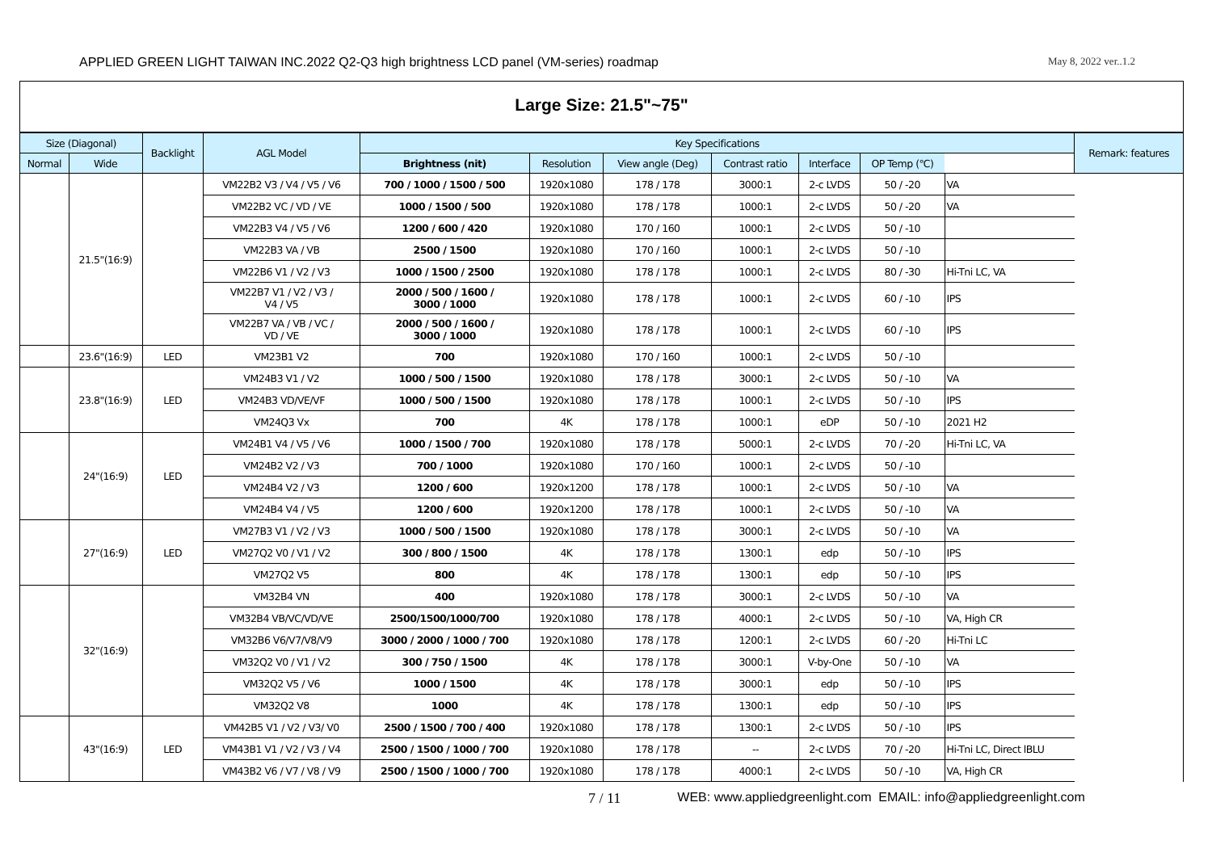APPLIED GREEN LIGHT TAIWAN INC.2022 Q2-Q3 high brightness LCD panel (VM-series) roadmap May 8, 2022 ver..1.2
Large Size: 21.5"~75"
| Size (Diagonal) | | Backlight | AGL Model | Key Specifications | | | | | | | Remark: features |
| --- | --- | --- | --- | --- | --- | --- | --- | --- | --- | --- | --- |
| Normal | Wide | | | Brightness (nit) | Resolution | View angle (Deg) | Contrast ratio | Interface | OP Temp (℃) | | |
| | 21.5"(16:9) | | VM22B2 V3 / V4 / V5 / V6 | 700 / 1000 / 1500 / 500 | 1920x1080 | 178 / 178 | 3000:1 | 2-c LVDS | 50 / -20 | VA | |
| | | | VM22B2 VC / VD / VE | 1000 / 1500 / 500 | 1920x1080 | 178 / 178 | 1000:1 | 2-c LVDS | 50 / -20 | VA | |
| | | | VM22B3 V4 / V5 / V6 | 1200 / 600 / 420 | 1920x1080 | 170 / 160 | 1000:1 | 2-c LVDS | 50 / -10 | | |
| | | | VM22B3 VA / VB | 2500 / 1500 | 1920x1080 | 170 / 160 | 1000:1 | 2-c LVDS | 50 / -10 | | |
| | | | VM22B6 V1 / V2 / V3 | 1000 / 1500 / 2500 | 1920x1080 | 178 / 178 | 1000:1 | 2-c LVDS | 80 / -30 | Hi-Tni LC, VA | |
| | | | VM22B7 V1 / V2 / V3 / V4 / V5 | 2000 / 500 / 1600 / 3000 / 1000 | 1920x1080 | 178 / 178 | 1000:1 | 2-c LVDS | 60 / -10 | IPS | |
| | | | VM22B7 VA / VB / VC / VD / VE | 2000 / 500 / 1600 / 3000 / 1000 | 1920x1080 | 178 / 178 | 1000:1 | 2-c LVDS | 60 / -10 | IPS | |
| | 23.6"(16:9) | LED | VM23B1 V2 | 700 | 1920x1080 | 170 / 160 | 1000:1 | 2-c LVDS | 50 / -10 | | |
| | 23.8"(16:9) | LED | VM24B3 V1 / V2 | 1000 / 500 / 1500 | 1920x1080 | 178 / 178 | 3000:1 | 2-c LVDS | 50 / -10 | VA | |
| | | | VM24B3 VD/VE/VF | 1000 / 500 / 1500 | 1920x1080 | 178 / 178 | 1000:1 | 2-c LVDS | 50 / -10 | IPS | |
| | | | VM24Q3 Vx | 700 | 4K | 178 / 178 | 1000:1 | eDP | 50 / -10 | 2021 H2 | |
| | 24"(16:9) | LED | VM24B1 V4 / V5 / V6 | 1000 / 1500 / 700 | 1920x1080 | 178 / 178 | 5000:1 | 2-c LVDS | 70 / -20 | Hi-Tni LC, VA | |
| | | | VM24B2 V2 / V3 | 700 / 1000 | 1920x1080 | 170 / 160 | 1000:1 | 2-c LVDS | 50 / -10 | | |
| | | | VM24B4 V2 / V3 | 1200 / 600 | 1920x1200 | 178 / 178 | 1000:1 | 2-c LVDS | 50 / -10 | VA | |
| | | | VM24B4 V4 / V5 | 1200 / 600 | 1920x1200 | 178 / 178 | 1000:1 | 2-c LVDS | 50 / -10 | VA | |
| | 27"(16:9) | LED | VM27B3 V1 / V2 / V3 | 1000 / 500 / 1500 | 1920x1080 | 178 / 178 | 3000:1 | 2-c LVDS | 50 / -10 | VA | |
| | | | VM27Q2 V0 / V1 / V2 | 300 / 800 / 1500 | 4K | 178 / 178 | 1300:1 | edp | 50 / -10 | IPS | |
| | | | VM27Q2 V5 | 800 | 4K | 178 / 178 | 1300:1 | edp | 50 / -10 | IPS | |
| | 32"(16:9) | | VM32B4 VN | 400 | 1920x1080 | 178 / 178 | 3000:1 | 2-c LVDS | 50 / -10 | VA | |
| | | | VM32B4 VB/VC/VD/VE | 2500/1500/1000/700 | 1920x1080 | 178 / 178 | 4000:1 | 2-c LVDS | 50 / -10 | VA, High CR | |
| | | | VM32B6 V6/V7/V8/V9 | 3000 / 2000 / 1000 / 700 | 1920x1080 | 178 / 178 | 1200:1 | 2-c LVDS | 60 / -20 | Hi-Tni LC | |
| | | | VM32Q2 V0 / V1 / V2 | 300 / 750 / 1500 | 4K | 178 / 178 | 3000:1 | V-by-One | 50 / -10 | VA | |
| | | | VM32Q2 V5 / V6 | 1000 / 1500 | 4K | 178 / 178 | 3000:1 | edp | 50 / -10 | IPS | |
| | | | VM32Q2 V8 | 1000 | 4K | 178 / 178 | 1300:1 | edp | 50 / -10 | IPS | |
| | 43"(16:9) | LED | VM42B5 V1 / V2 / V3/ V0 | 2500 / 1500 / 700 / 400 | 1920x1080 | 178 / 178 | 1300:1 | 2-c LVDS | 50 / -10 | IPS | |
| | | | VM43B1 V1 / V2 / V3 / V4 | 2500 / 1500 / 1000 / 700 | 1920x1080 | 178 / 178 | -- | 2-c LVDS | 70 / -20 | Hi-Tni LC, Direct lBLU | |
| | | | VM43B2 V6 / V7 / V8 / V9 | 2500 / 1500 / 1000 / 700 | 1920x1080 | 178 / 178 | 4000:1 | 2-c LVDS | 50 / -10 | VA, High CR | |
7 / 11 WEB: www.appliedgreenlight.com EMAIL: info@appliedgreenlight.com